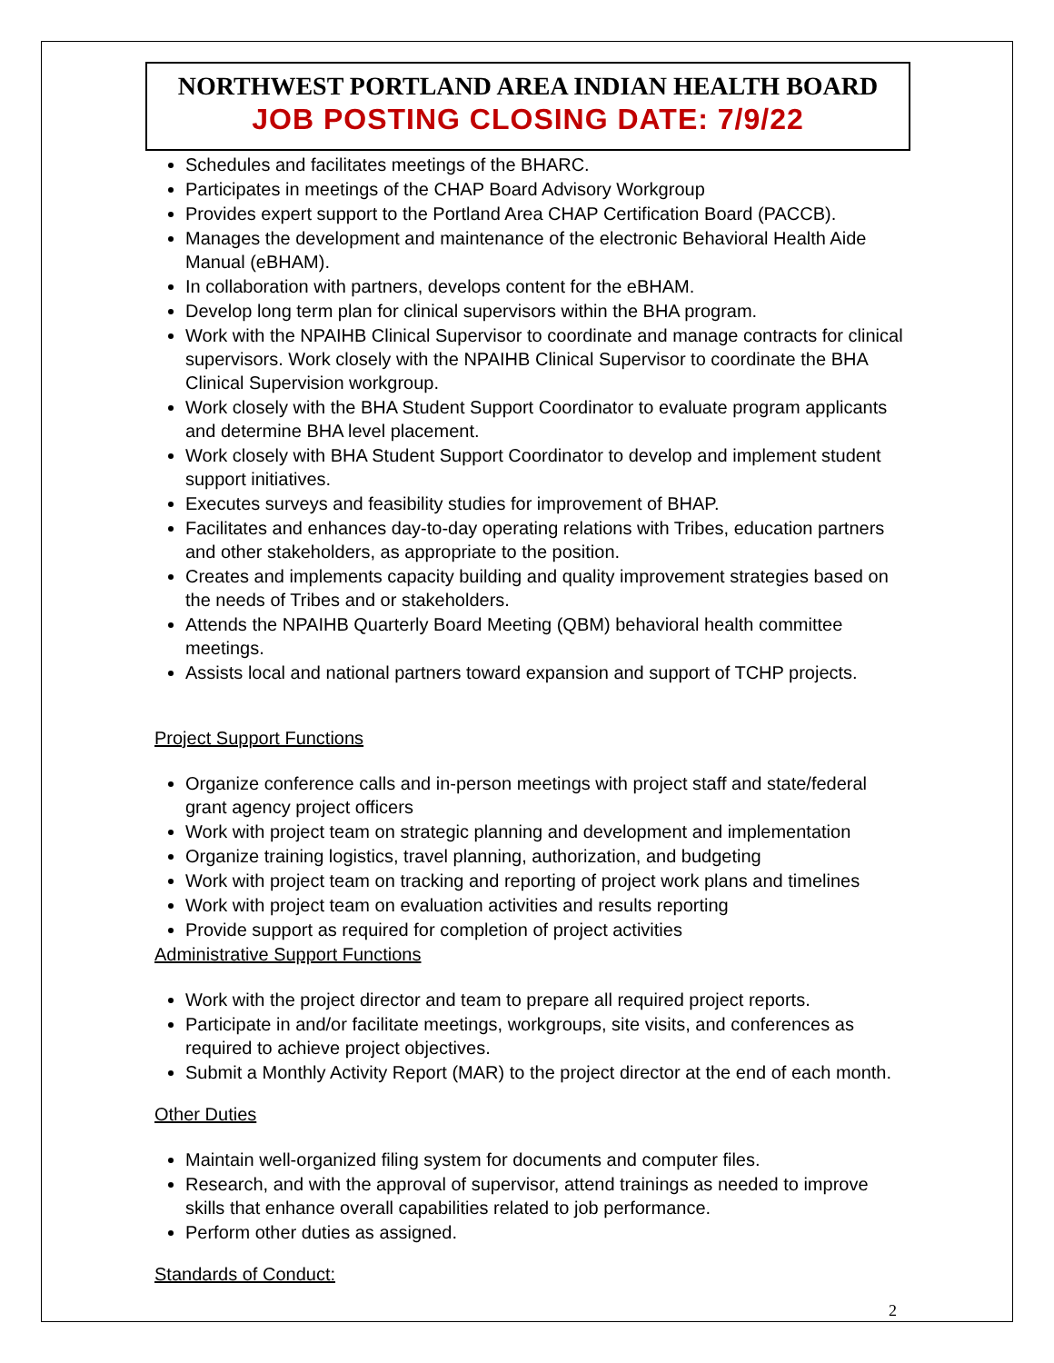NORTHWEST PORTLAND AREA INDIAN HEALTH BOARD
JOB POSTING CLOSING DATE: 7/9/22
Schedules and facilitates meetings of the BHARC.
Participates in meetings of the CHAP Board Advisory Workgroup
Provides expert support to the Portland Area CHAP Certification Board (PACCB).
Manages the development and maintenance of the electronic Behavioral Health Aide Manual (eBHAM).
In collaboration with partners, develops content for the eBHAM.
Develop long term plan for clinical supervisors within the BHA program.
Work with the NPAIHB Clinical Supervisor to coordinate and manage contracts for clinical supervisors. Work closely with the NPAIHB Clinical Supervisor to coordinate the BHA Clinical Supervision workgroup.
Work closely with the BHA Student Support Coordinator to evaluate program applicants and determine BHA level placement.
Work closely with BHA Student Support Coordinator to develop and implement student support initiatives.
Executes surveys and feasibility studies for improvement of BHAP.
Facilitates and enhances day-to-day operating relations with Tribes, education partners and other stakeholders, as appropriate to the position.
Creates and implements capacity building and quality improvement strategies based on the needs of Tribes and or stakeholders.
Attends the NPAIHB Quarterly Board Meeting (QBM) behavioral health committee meetings.
Assists local and national partners toward expansion and support of TCHP projects.
Project Support Functions
Organize conference calls and in-person meetings with project staff and state/federal grant agency project officers
Work with project team on strategic planning and development and implementation
Organize training logistics, travel planning, authorization, and budgeting
Work with project team on tracking and reporting of project work plans and timelines
Work with project team on evaluation activities and results reporting
Provide support as required for completion of project activities
Administrative Support Functions
Work with the project director and team to prepare all required project reports.
Participate in and/or facilitate meetings, workgroups, site visits, and conferences as required to achieve project objectives.
Submit a Monthly Activity Report (MAR) to the project director at the end of each month.
Other Duties
Maintain well-organized filing system for documents and computer files.
Research, and with the approval of supervisor, attend trainings as needed to improve skills that enhance overall capabilities related to job performance.
Perform other duties as assigned.
Standards of Conduct:
2